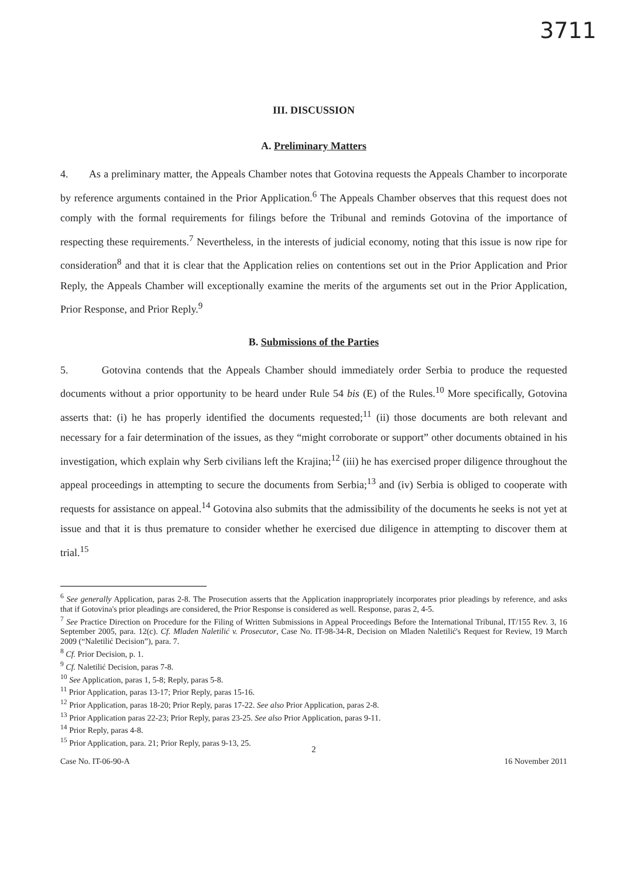3711
III. DISCUSSION
A. Preliminary Matters
4. As a preliminary matter, the Appeals Chamber notes that Gotovina requests the Appeals Chamber to incorporate by reference arguments contained in the Prior Application.<sup>6</sup> The Appeals Chamber observes that this request does not comply with the formal requirements for filings before the Tribunal and reminds Gotovina of the importance of respecting these requirements.<sup>7</sup> Nevertheless, in the interests of judicial economy, noting that this issue is now ripe for consideration<sup>8</sup> and that it is clear that the Application relies on contentions set out in the Prior Application and Prior Reply, the Appeals Chamber will exceptionally examine the merits of the arguments set out in the Prior Application, Prior Response, and Prior Reply.<sup>9</sup>
B. Submissions of the Parties
5. Gotovina contends that the Appeals Chamber should immediately order Serbia to produce the requested documents without a prior opportunity to be heard under Rule 54 bis (E) of the Rules.<sup>10</sup> More specifically, Gotovina asserts that: (i) he has properly identified the documents requested;<sup>11</sup> (ii) those documents are both relevant and necessary for a fair determination of the issues, as they “might corroborate or support” other documents obtained in his investigation, which explain why Serb civilians left the Krajina;<sup>12</sup> (iii) he has exercised proper diligence throughout the appeal proceedings in attempting to secure the documents from Serbia;<sup>13</sup> and (iv) Serbia is obliged to cooperate with requests for assistance on appeal.<sup>14</sup> Gotovina also submits that the admissibility of the documents he seeks is not yet at issue and that it is thus premature to consider whether he exercised due diligence in attempting to discover them at trial.<sup>15</sup>
<sup>6</sup> See generally Application, paras 2-8. The Prosecution asserts that the Application inappropriately incorporates prior pleadings by reference, and asks that if Gotovina's prior pleadings are considered, the Prior Response is considered as well. Response, paras 2, 4-5.
<sup>7</sup> See Practice Direction on Procedure for the Filing of Written Submissions in Appeal Proceedings Before the International Tribunal, IT/155 Rev. 3, 16 September 2005, para. 12(c). Cf. Mladen Naletilić v. Prosecutor, Case No. IT-98-34-R, Decision on Mladen Naletilić's Request for Review, 19 March 2009 (“Naletilić Decision”), para. 7.
<sup>8</sup> Cf. Prior Decision, p. 1.
<sup>9</sup> Cf. Naletilić Decision, paras 7-8.
<sup>10</sup> See Application, paras 1, 5-8; Reply, paras 5-8.
<sup>11</sup> Prior Application, paras 13-17; Prior Reply, paras 15-16.
<sup>12</sup> Prior Application, paras 18-20; Prior Reply, paras 17-22. See also Prior Application, paras 2-8.
<sup>13</sup> Prior Application paras 22-23; Prior Reply, paras 23-25. See also Prior Application, paras 9-11.
<sup>14</sup> Prior Reply, paras 4-8.
<sup>15</sup> Prior Application, para. 21; Prior Reply, paras 9-13, 25.
2
Case No. IT-06-90-A 16 November 2011